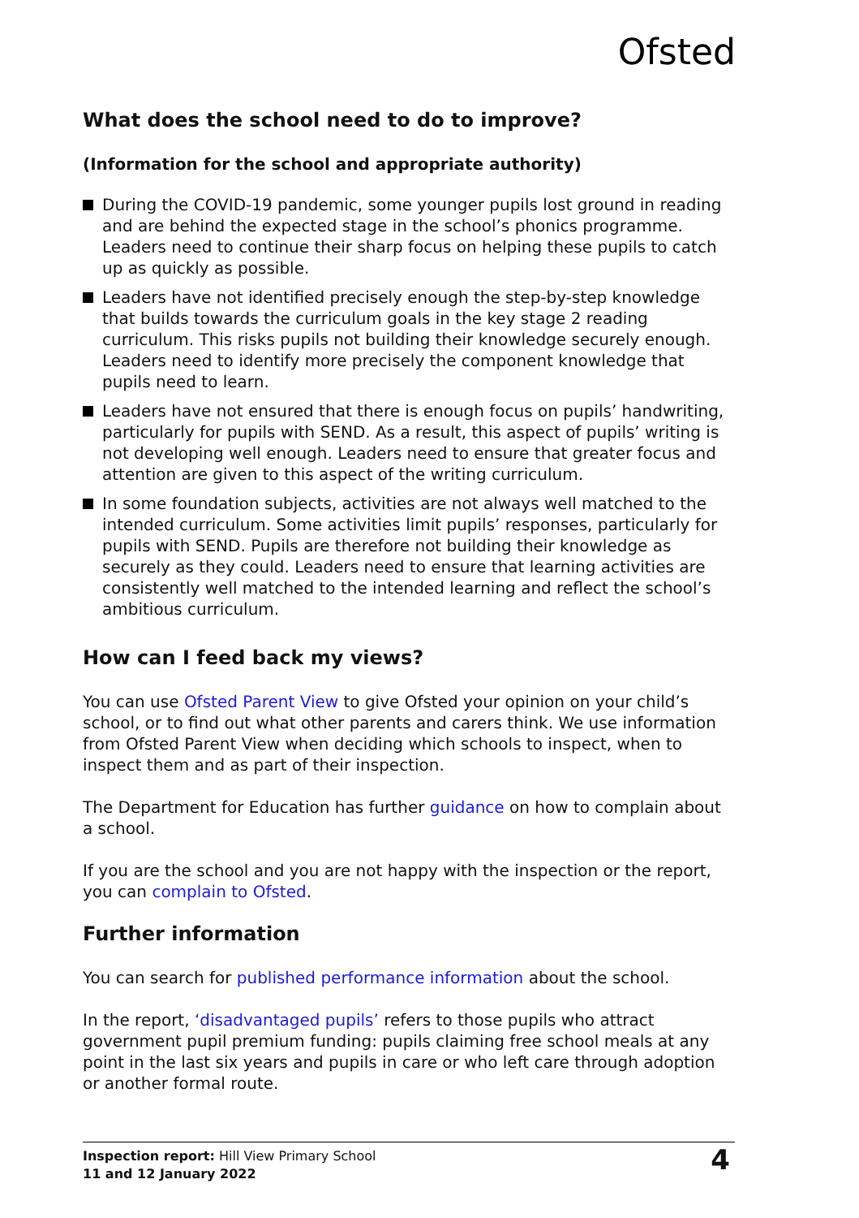Ofsted
What does the school need to do to improve?
(Information for the school and appropriate authority)
During the COVID-19 pandemic, some younger pupils lost ground in reading and are behind the expected stage in the school’s phonics programme. Leaders need to continue their sharp focus on helping these pupils to catch up as quickly as possible.
Leaders have not identified precisely enough the step-by-step knowledge that builds towards the curriculum goals in the key stage 2 reading curriculum. This risks pupils not building their knowledge securely enough. Leaders need to identify more precisely the component knowledge that pupils need to learn.
Leaders have not ensured that there is enough focus on pupils’ handwriting, particularly for pupils with SEND. As a result, this aspect of pupils’ writing is not developing well enough. Leaders need to ensure that greater focus and attention are given to this aspect of the writing curriculum.
In some foundation subjects, activities are not always well matched to the intended curriculum. Some activities limit pupils’ responses, particularly for pupils with SEND. Pupils are therefore not building their knowledge as securely as they could. Leaders need to ensure that learning activities are consistently well matched to the intended learning and reflect the school’s ambitious curriculum.
How can I feed back my views?
You can use Ofsted Parent View to give Ofsted your opinion on your child’s school, or to find out what other parents and carers think. We use information from Ofsted Parent View when deciding which schools to inspect, when to inspect them and as part of their inspection.
The Department for Education has further guidance on how to complain about a school.
If you are the school and you are not happy with the inspection or the report, you can complain to Ofsted.
Further information
You can search for published performance information about the school.
In the report, ‘disadvantaged pupils’ refers to those pupils who attract government pupil premium funding: pupils claiming free school meals at any point in the last six years and pupils in care or who left care through adoption or another formal route.
Inspection report: Hill View Primary School
11 and 12 January 2022
4